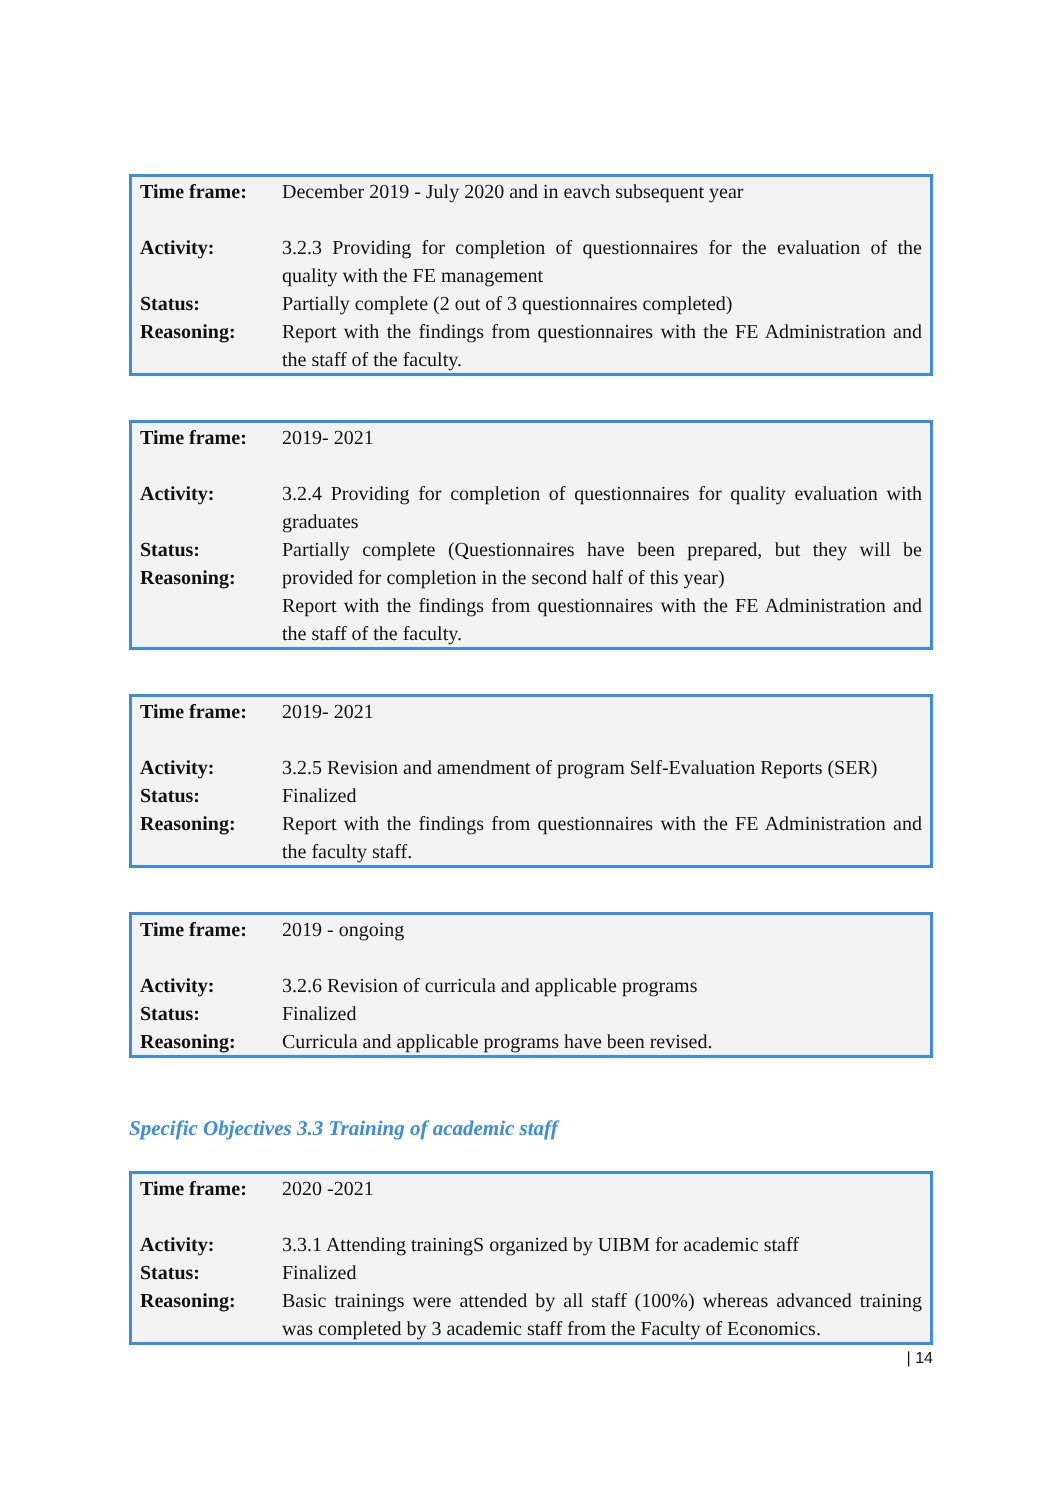| Time frame: | December 2019 - July 2020 and in eavch subsequent year |
| Activity: | 3.2.3 Providing for completion of questionnaires for the evaluation of the quality with the FE management |
| Status: | Partially complete (2 out of 3 questionnaires completed) |
| Reasoning: | Report with the findings from questionnaires with the FE Administration and the staff of the faculty. |
| Time frame: | 2019- 2021 |
| Activity: | 3.2.4 Providing for completion of questionnaires for quality evaluation with graduates |
| Status: Reasoning: | Partially complete (Questionnaires have been prepared, but they will be provided for completion in the second half of this year) Report with the findings from questionnaires with the FE Administration and the staff of the faculty. |
| Time frame: | 2019- 2021 |
| Activity: | 3.2.5 Revision and amendment of program Self-Evaluation Reports (SER) |
| Status: | Finalized |
| Reasoning: | Report with the findings from questionnaires with the FE Administration and the faculty staff. |
| Time frame: | 2019 - ongoing |
| Activity: | 3.2.6 Revision of curricula and applicable programs |
| Status: | Finalized |
| Reasoning: | Curricula and applicable programs have been revised. |
Specific Objectives 3.3 Training of academic staff
| Time frame: | 2020 -2021 |
| Activity: | 3.3.1 Attending trainingS organized by UIBM for academic staff |
| Status: | Finalized |
| Reasoning: | Basic trainings were attended by all staff (100%) whereas advanced training was completed by 3 academic staff from the Faculty of Economics. |
| 14